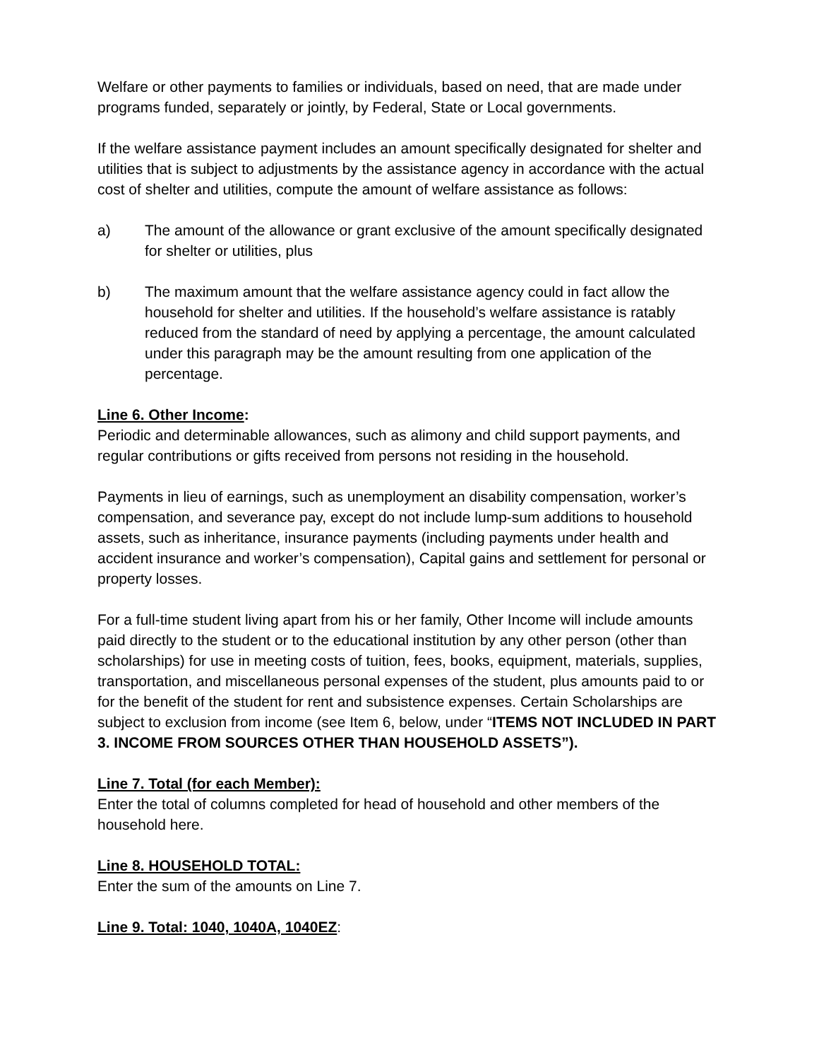Welfare or other payments to families or individuals, based on need, that are made under programs funded, separately or jointly, by Federal, State or Local governments.
If the welfare assistance payment includes an amount specifically designated for shelter and utilities that is subject to adjustments by the assistance agency in accordance with the actual cost of shelter and utilities, compute the amount of welfare assistance as follows:
a) The amount of the allowance or grant exclusive of the amount specifically designated for shelter or utilities, plus
b) The maximum amount that the welfare assistance agency could in fact allow the household for shelter and utilities. If the household’s welfare assistance is ratably reduced from the standard of need by applying a percentage, the amount calculated under this paragraph may be the amount resulting from one application of the percentage.
Line 6. Other Income:
Periodic and determinable allowances, such as alimony and child support payments, and regular contributions or gifts received from persons not residing in the household.
Payments in lieu of earnings, such as unemployment an disability compensation, worker’s compensation, and severance pay, except do not include lump-sum additions to household assets, such as inheritance, insurance payments (including payments under health and accident insurance and worker’s compensation), Capital gains and settlement for personal or property losses.
For a full-time student living apart from his or her family, Other Income will include amounts paid directly to the student or to the educational institution by any other person (other than scholarships) for use in meeting costs of tuition, fees, books, equipment, materials, supplies, transportation, and miscellaneous personal expenses of the student, plus amounts paid to or for the benefit of the student for rent and subsistence expenses. Certain Scholarships are subject to exclusion from income (see Item 6, below, under “ITEMS NOT INCLUDED IN PART 3. INCOME FROM SOURCES OTHER THAN HOUSEHOLD ASSETS”).
Line 7. Total (for each Member):
Enter the total of columns completed for head of household and other members of the household here.
Line 8. HOUSEHOLD TOTAL:
Enter the sum of the amounts on Line 7.
Line 9. Total: 1040, 1040A, 1040EZ
: